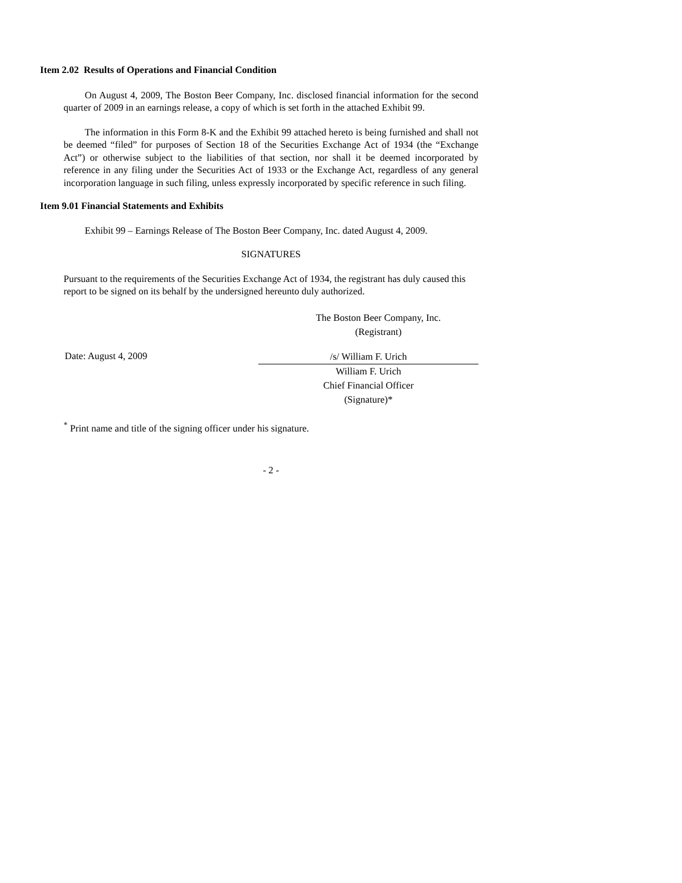Item 2.02 Results of Operations and Financial Condition
On August 4, 2009, The Boston Beer Company, Inc. disclosed financial information for the second quarter of 2009 in an earnings release, a copy of which is set forth in the attached Exhibit 99.
The information in this Form 8-K and the Exhibit 99 attached hereto is being furnished and shall not be deemed “filed” for purposes of Section 18 of the Securities Exchange Act of 1934 (the “Exchange Act”) or otherwise subject to the liabilities of that section, nor shall it be deemed incorporated by reference in any filing under the Securities Act of 1933 or the Exchange Act, regardless of any general incorporation language in such filing, unless expressly incorporated by specific reference in such filing.
Item 9.01 Financial Statements and Exhibits
Exhibit 99 – Earnings Release of The Boston Beer Company, Inc. dated August 4, 2009.
SIGNATURES
Pursuant to the requirements of the Securities Exchange Act of 1934, the registrant has duly caused this report to be signed on its behalf by the undersigned hereunto duly authorized.
The Boston Beer Company, Inc.
(Registrant)
Date: August 4, 2009
/s/ William F. Urich
William F. Urich
Chief Financial Officer
(Signature)*
<sup>*</sup> Print name and title of the signing officer under his signature.
- 2 -